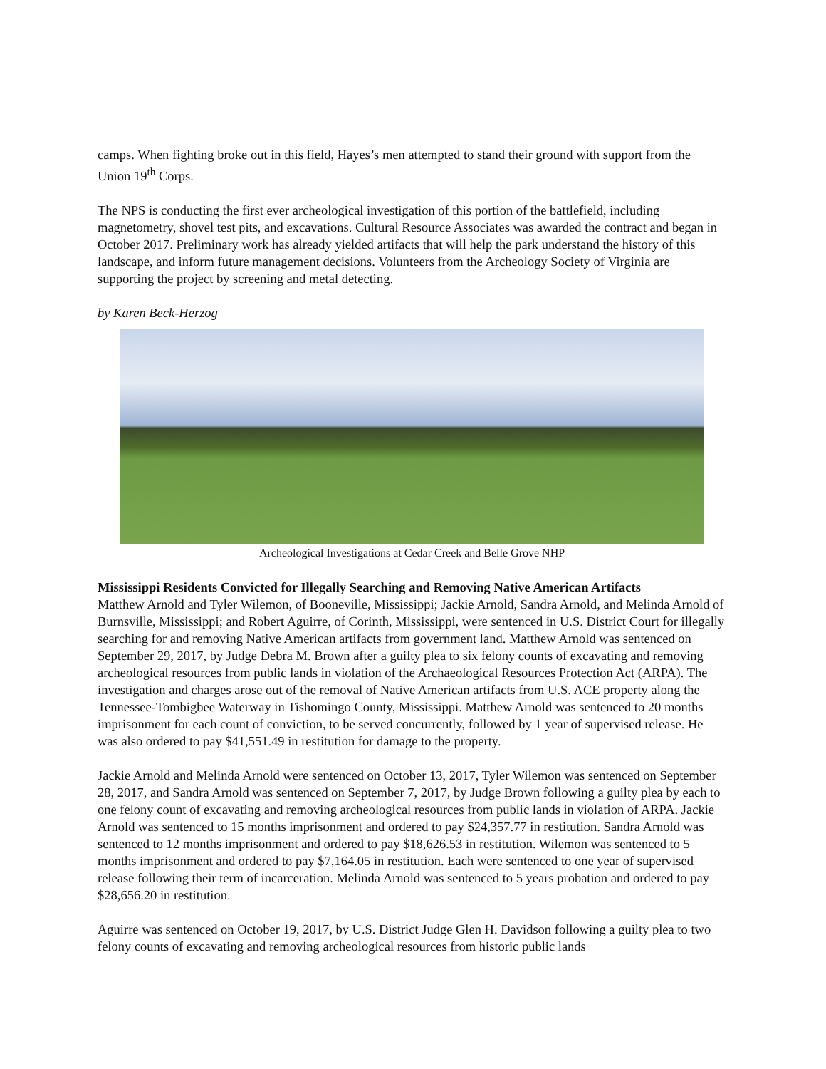camps. When fighting broke out in this field, Hayes’s men attempted to stand their ground with support from the Union 19<sup>th</sup> Corps.
The NPS is conducting the first ever archeological investigation of this portion of the battlefield, including magnetometry, shovel test pits, and excavations. Cultural Resource Associates was awarded the contract and began in October 2017. Preliminary work has already yielded artifacts that will help the park understand the history of this landscape, and inform future management decisions. Volunteers from the Archeology Society of Virginia are supporting the project by screening and metal detecting.
by Karen Beck-Herzog
Archeological Investigations at Cedar Creek and Belle Grove NHP
Mississippi Residents Convicted for Illegally Searching and Removing Native American Artifacts
Matthew Arnold and Tyler Wilemon, of Booneville, Mississippi; Jackie Arnold, Sandra Arnold, and Melinda Arnold of Burnsville, Mississippi; and Robert Aguirre, of Corinth, Mississippi, were sentenced in U.S. District Court for illegally searching for and removing Native American artifacts from government land. Matthew Arnold was sentenced on September 29, 2017, by Judge Debra M. Brown after a guilty plea to six felony counts of excavating and removing archeological resources from public lands in violation of the Archaeological Resources Protection Act (ARPA). The investigation and charges arose out of the removal of Native American artifacts from U.S. ACE property along the Tennessee-Tombigbee Waterway in Tishomingo County, Mississippi. Matthew Arnold was sentenced to 20 months imprisonment for each count of conviction, to be served concurrently, followed by 1 year of supervised release. He was also ordered to pay $41,551.49 in restitution for damage to the property.
Jackie Arnold and Melinda Arnold were sentenced on October 13, 2017, Tyler Wilemon was sentenced on September 28, 2017, and Sandra Arnold was sentenced on September 7, 2017, by Judge Brown following a guilty plea by each to one felony count of excavating and removing archeological resources from public lands in violation of ARPA. Jackie Arnold was sentenced to 15 months imprisonment and ordered to pay $24,357.77 in restitution. Sandra Arnold was sentenced to 12 months imprisonment and ordered to pay $18,626.53 in restitution. Wilemon was sentenced to 5 months imprisonment and ordered to pay $7,164.05 in restitution. Each were sentenced to one year of supervised release following their term of incarceration. Melinda Arnold was sentenced to 5 years probation and ordered to pay $28,656.20 in restitution.
Aguirre was sentenced on October 19, 2017, by U.S. District Judge Glen H. Davidson following a guilty plea to two felony counts of excavating and removing archeological resources from historic public lands